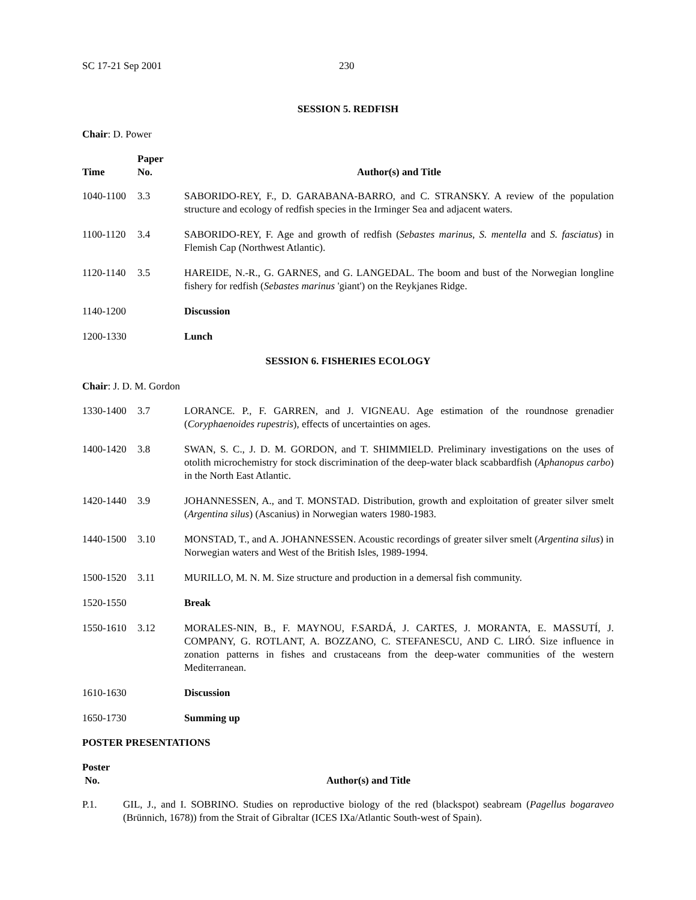SC 17-21 Sep 2001 230
SESSION 5. REDFISH
Chair: D. Power
| Time | Paper No. | Author(s) and Title |
| --- | --- | --- |
| 1040-1100 | 3.3 | SABORIDO-REY, F., D. GARABANA-BARRO, and C. STRANSKY. A review of the population structure and ecology of redfish species in the Irminger Sea and adjacent waters. |
| 1100-1120 | 3.4 | SABORIDO-REY, F. Age and growth of redfish ( Sebastes marinus , S. mentella and S. fasciatus ) in Flemish Cap (Northwest Atlantic). |
| 1120-1140 | 3.5 | HAREIDE, N.-R., G. GARNES, and G. LANGEDAL. The boom and bust of the Norwegian longline fishery for redfish ( Sebastes marinus 'giant') on the Reykjanes Ridge. |
| 1140-1200 | | Discussion |
| 1200-1330 | | Lunch |
SESSION 6. FISHERIES ECOLOGY
Chair: J. D. M. Gordon
| 1330-1400 | 3.7 | LORANCE. P., F. GARREN, and J. VIGNEAU. Age estimation of the roundnose grenadier ( Coryphaenoides rupestris ), effects of uncertainties on ages. |
| 1400-1420 | 3.8 | SWAN, S. C., J. D. M. GORDON, and T. SHIMMIELD. Preliminary investigations on the uses of otolith microchemistry for stock discrimination of the deep-water black scabbardfish ( Aphanopus carbo ) in the North East Atlantic. |
| 1420-1440 | 3.9 | JOHANNESSEN, A., and T. MONSTAD. Distribution, growth and exploitation of greater silver smelt ( Argentina silus ) (Ascanius) in Norwegian waters 1980-1983. |
| 1440-1500 | 3.10 | MONSTAD, T., and A. JOHANNESSEN. Acoustic recordings of greater silver smelt ( Argentina silus ) in Norwegian waters and West of the British Isles, 1989-1994. |
| 1500-1520 | 3.11 | MURILLO, M. N. M. Size structure and production in a demersal fish community. |
| 1520-1550 | | Break |
| 1550-1610 | 3.12 | MORALES-NIN, B., F. MAYNOU, F.SARDÁ, J. CARTES, J. MORANTA, E. MASSUTÍ, J. COMPANY, G. ROTLANT, A. BOZZANO, C. STEFANESCU, AND C. LIRÓ. Size influence in zonation patterns in fishes and crustaceans from the deep-water communities of the western Mediterranean. |
| 1610-1630 | | Discussion |
| 1650-1730 | | Summing up |
POSTER PRESENTATIONS
| Poster No. | Author(s) and Title |
| --- | --- |
| P.1. | GIL, J., and I. SOBRINO. Studies on reproductive biology of the red (blackspot) seabream ( Pagellus bogaraveo (Brünnich, 1678)) from the Strait of Gibraltar (ICES IXa/Atlantic South-west of Spain). |